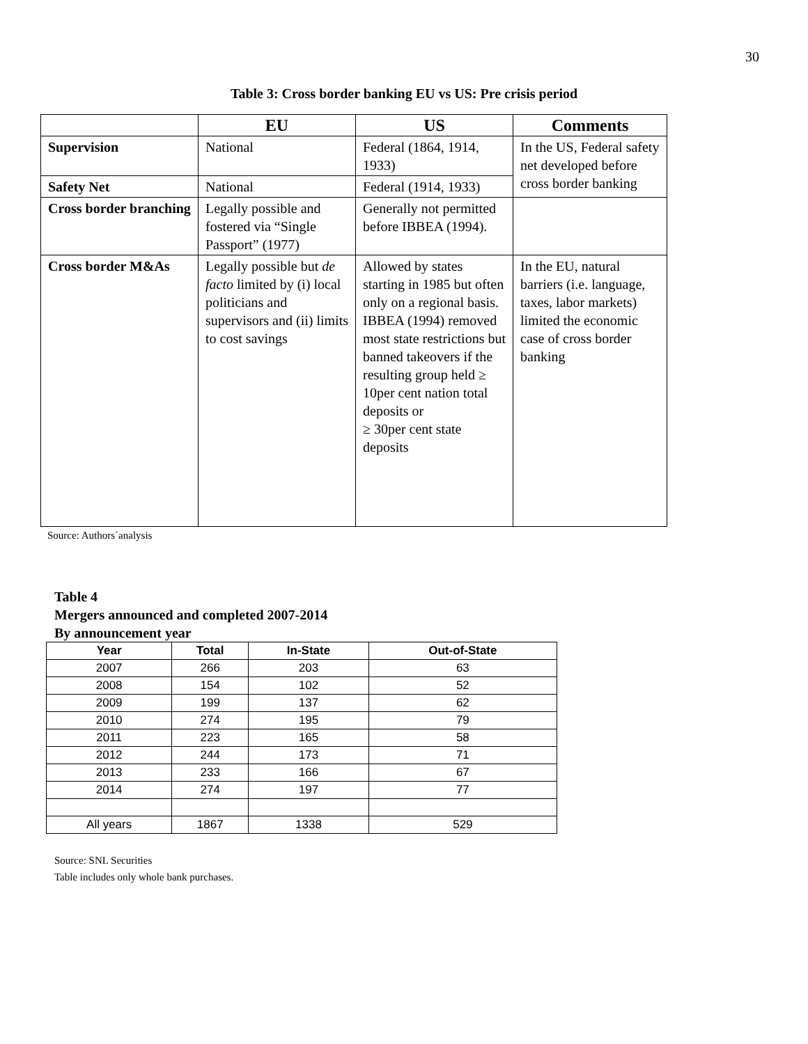30
Table 3: Cross border banking EU vs US: Pre crisis period
| | EU | US | Comments |
| --- | --- | --- | --- |
| Supervision | National | Federal (1864, 1914, 1933) | In the US, Federal safety net developed before cross border banking |
| Safety Net | National | Federal (1914, 1933) | |
| Cross border branching | Legally possible and fostered via “Single Passport” (1977) | Generally not permitted before IBBEA (1994). | |
| Cross border M&As | Legally possible but de facto limited by (i) local politicians and supervisors and (ii) limits to cost savings | Allowed by states starting in 1985 but often only on a regional basis. IBBEA (1994) removed most state restrictions but banned takeovers if the resulting group held ≥ 10per cent nation total deposits or ≥ 30per cent state deposits | In the EU, natural barriers (i.e. language, taxes, labor markets) limited the economic case of cross border banking |
Source: Authors´analysis
Table 4
Mergers announced and completed 2007-2014
By announcement year
| Year | Total | In-State | Out-of-State |
| --- | --- | --- | --- |
| 2007 | 266 | 203 | 63 |
| 2008 | 154 | 102 | 52 |
| 2009 | 199 | 137 | 62 |
| 2010 | 274 | 195 | 79 |
| 2011 | 223 | 165 | 58 |
| 2012 | 244 | 173 | 71 |
| 2013 | 233 | 166 | 67 |
| 2014 | 274 | 197 | 77 |
| All years | 1867 | 1338 | 529 |
Source: SNL Securities
Table includes only whole bank purchases.